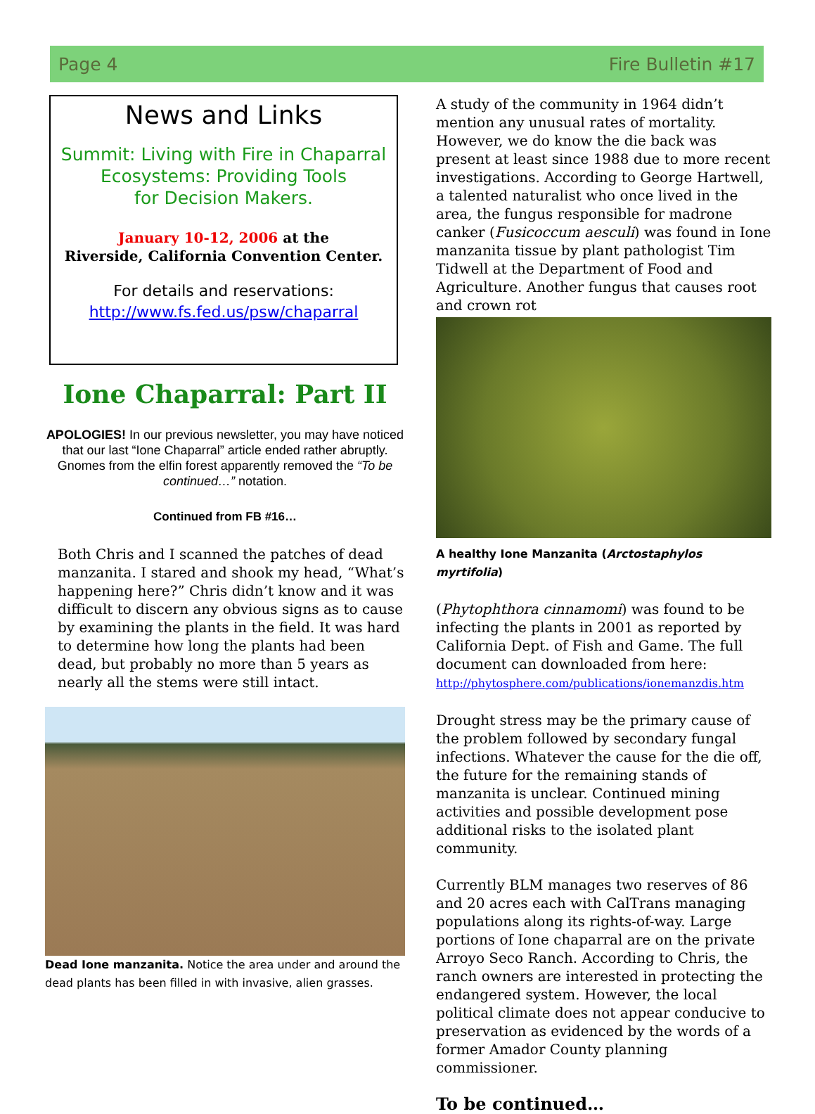Page 4 Fire Bulletin #17
News and Links
Summit: Living with Fire in Chaparral
Ecosystems: Providing Tools
for Decision Makers.
January 10-12, 2006 at the
Riverside, California Convention Center.
For details and reservations:
http://www.fs.fed.us/psw/chaparral
Ione Chaparral: Part II
APOLOGIES! In our previous newsletter, you may have noticed that our last “Ione Chaparral” article ended rather abruptly. Gnomes from the elfin forest apparently removed the “To be continued…” notation.
Continued from FB #16…
Both Chris and I scanned the patches of dead manzanita. I stared and shook my head, “What’s happening here?” Chris didn’t know and it was difficult to discern any obvious signs as to cause by examining the plants in the field. It was hard to determine how long the plants had been dead, but probably no more than 5 years as nearly all the stems were still intact.
Dead Ione manzanita. Notice the area under and around the dead plants has been filled in with invasive, alien grasses.
A study of the community in 1964 didn’t mention any unusual rates of mortality. However, we do know the die back was present at least since 1988 due to more recent investigations. According to George Hartwell, a talented naturalist who once lived in the area, the fungus responsible for madrone canker (Fusicoccum aesculi) was found in Ione manzanita tissue by plant pathologist Tim Tidwell at the Department of Food and Agriculture. Another fungus that causes root and crown rot
A healthy Ione Manzanita (Arctostaphylos myrtifolia)
(Phytophthora cinnamomi) was found to be infecting the plants in 2001 as reported by California Dept. of Fish and Game. The full document can downloaded from here:
http://phytosphere.com/publications/ionemanzdis.htm
Drought stress may be the primary cause of the problem followed by secondary fungal infections. Whatever the cause for the die off, the future for the remaining stands of manzanita is unclear. Continued mining activities and possible development pose additional risks to the isolated plant community.
Currently BLM manages two reserves of 86 and 20 acres each with CalTrans managing populations along its rights-of-way. Large portions of Ione chaparral are on the private Arroyo Seco Ranch. According to Chris, the ranch owners are interested in protecting the endangered system. However, the local political climate does not appear conducive to preservation as evidenced by the words of a former Amador County planning commissioner.
To be continued…